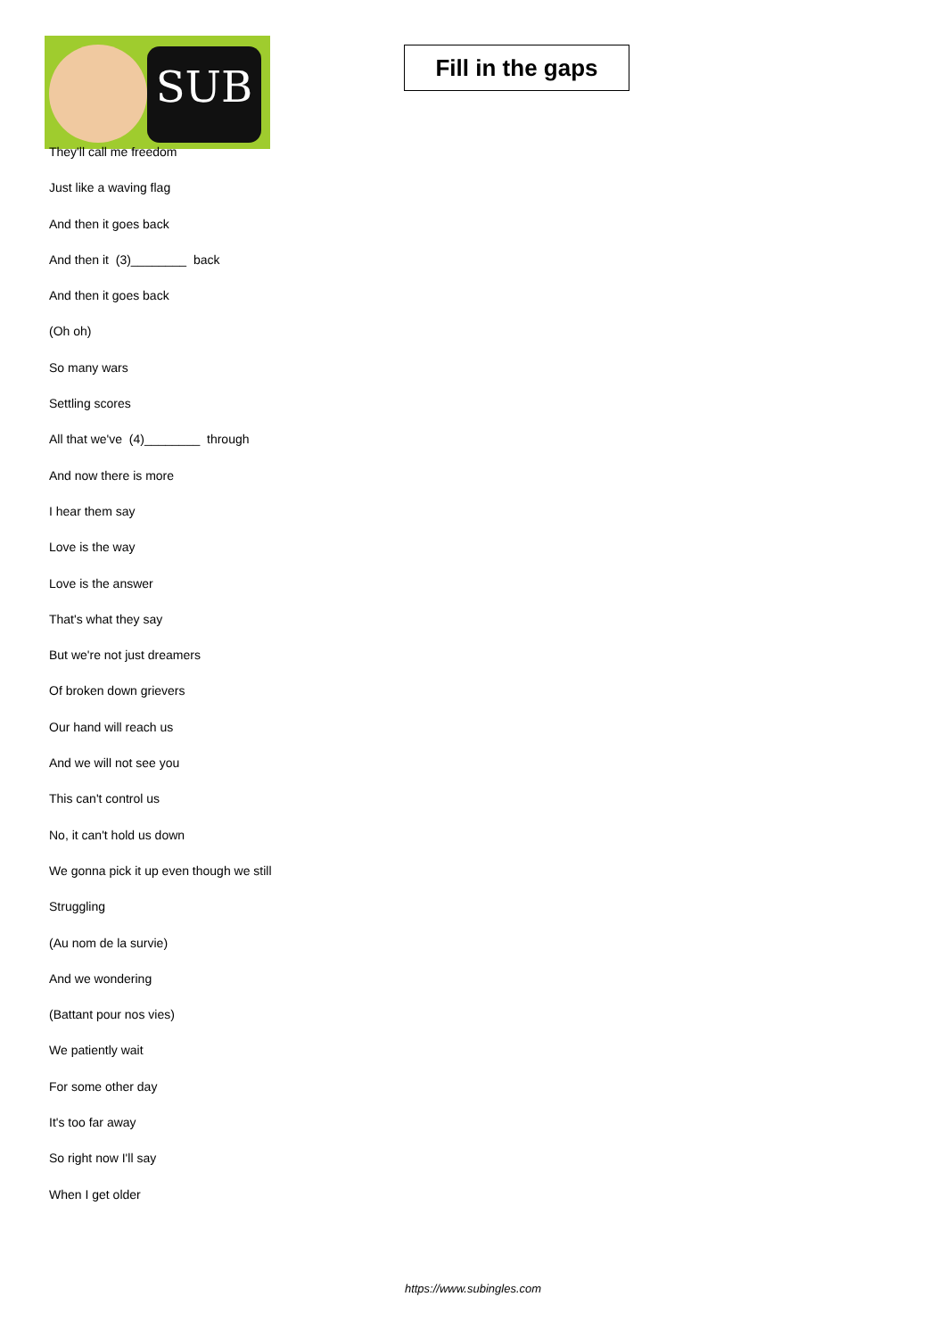SUB
Fill in the gaps
They'll call me freedom
Just like a waving flag
And then it goes back
And then it (3)________ back
And then it goes back
(Oh oh)
So many wars
Settling scores
All that we've (4)________ through
And now there is more
I hear them say
Love is the way
Love is the answer
That's what they say
But we're not just dreamers
Of broken down grievers
Our hand will reach us
And we will not see you
This can't control us
No, it can't hold us down
We gonna pick it up even though we still
Struggling
(Au nom de la survie)
And we wondering
(Battant pour nos vies)
We patiently wait
For some other day
It's too far away
So right now I'll say
When I get older
https://www.subingles.com